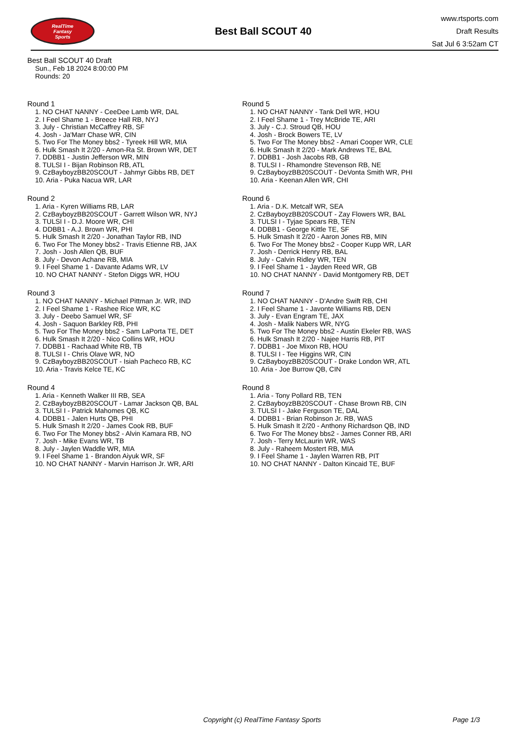RealTime
Fantasy
Sports
Best Ball SCOUT 40
www.rtsports.com
Draft Results
Sat Jul 6 3:52am CT
Best Ball SCOUT 40 Draft
Sun., Feb 18 2024 8:00:00 PM
Rounds: 20
Round 1
1. NO CHAT NANNY - CeeDee Lamb WR, DAL
2. I Feel Shame 1 - Breece Hall RB, NYJ
3. July - Christian McCaffrey RB, SF
4. Josh - Ja'Marr Chase WR, CIN
5. Two For The Money bbs2 - Tyreek Hill WR, MIA
6. Hulk Smash It 2/20 - Amon-Ra St. Brown WR, DET
7. DDBB1 - Justin Jefferson WR, MIN
8. TULSI I - Bijan Robinson RB, ATL
9. CzBayboyzBB20SCOUT - Jahmyr Gibbs RB, DET
10. Aria - Puka Nacua WR, LAR
Round 2
1. Aria - Kyren Williams RB, LAR
2. CzBayboyzBB20SCOUT - Garrett Wilson WR, NYJ
3. TULSI I - D.J. Moore WR, CHI
4. DDBB1 - A.J. Brown WR, PHI
5. Hulk Smash It 2/20 - Jonathan Taylor RB, IND
6. Two For The Money bbs2 - Travis Etienne RB, JAX
7. Josh - Josh Allen QB, BUF
8. July - Devon Achane RB, MIA
9. I Feel Shame 1 - Davante Adams WR, LV
10. NO CHAT NANNY - Stefon Diggs WR, HOU
Round 3
1. NO CHAT NANNY - Michael Pittman Jr. WR, IND
2. I Feel Shame 1 - Rashee Rice WR, KC
3. July - Deebo Samuel WR, SF
4. Josh - Saquon Barkley RB, PHI
5. Two For The Money bbs2 - Sam LaPorta TE, DET
6. Hulk Smash It 2/20 - Nico Collins WR, HOU
7. DDBB1 - Rachaad White RB, TB
8. TULSI I - Chris Olave WR, NO
9. CzBayboyzBB20SCOUT - Isiah Pacheco RB, KC
10. Aria - Travis Kelce TE, KC
Round 4
1. Aria - Kenneth Walker III RB, SEA
2. CzBayboyzBB20SCOUT - Lamar Jackson QB, BAL
3. TULSI I - Patrick Mahomes QB, KC
4. DDBB1 - Jalen Hurts QB, PHI
5. Hulk Smash It 2/20 - James Cook RB, BUF
6. Two For The Money bbs2 - Alvin Kamara RB, NO
7. Josh - Mike Evans WR, TB
8. July - Jaylen Waddle WR, MIA
9. I Feel Shame 1 - Brandon Aiyuk WR, SF
10. NO CHAT NANNY - Marvin Harrison Jr. WR, ARI
Round 5
1. NO CHAT NANNY - Tank Dell WR, HOU
2. I Feel Shame 1 - Trey McBride TE, ARI
3. July - C.J. Stroud QB, HOU
4. Josh - Brock Bowers TE, LV
5. Two For The Money bbs2 - Amari Cooper WR, CLE
6. Hulk Smash It 2/20 - Mark Andrews TE, BAL
7. DDBB1 - Josh Jacobs RB, GB
8. TULSI I - Rhamondre Stevenson RB, NE
9. CzBayboyzBB20SCOUT - DeVonta Smith WR, PHI
10. Aria - Keenan Allen WR, CHI
Round 6
1. Aria - D.K. Metcalf WR, SEA
2. CzBayboyzBB20SCOUT - Zay Flowers WR, BAL
3. TULSI I - Tyjae Spears RB, TEN
4. DDBB1 - George Kittle TE, SF
5. Hulk Smash It 2/20 - Aaron Jones RB, MIN
6. Two For The Money bbs2 - Cooper Kupp WR, LAR
7. Josh - Derrick Henry RB, BAL
8. July - Calvin Ridley WR, TEN
9. I Feel Shame 1 - Jayden Reed WR, GB
10. NO CHAT NANNY - David Montgomery RB, DET
Round 7
1. NO CHAT NANNY - D'Andre Swift RB, CHI
2. I Feel Shame 1 - Javonte Williams RB, DEN
3. July - Evan Engram TE, JAX
4. Josh - Malik Nabers WR, NYG
5. Two For The Money bbs2 - Austin Ekeler RB, WAS
6. Hulk Smash It 2/20 - Najee Harris RB, PIT
7. DDBB1 - Joe Mixon RB, HOU
8. TULSI I - Tee Higgins WR, CIN
9. CzBayboyzBB20SCOUT - Drake London WR, ATL
10. Aria - Joe Burrow QB, CIN
Round 8
1. Aria - Tony Pollard RB, TEN
2. CzBayboyzBB20SCOUT - Chase Brown RB, CIN
3. TULSI I - Jake Ferguson TE, DAL
4. DDBB1 - Brian Robinson Jr. RB, WAS
5. Hulk Smash It 2/20 - Anthony Richardson QB, IND
6. Two For The Money bbs2 - James Conner RB, ARI
7. Josh - Terry McLaurin WR, WAS
8. July - Raheem Mostert RB, MIA
9. I Feel Shame 1 - Jaylen Warren RB, PIT
10. NO CHAT NANNY - Dalton Kincaid TE, BUF
Copyright (c) RealTime Fantasy Sports Page 1/3